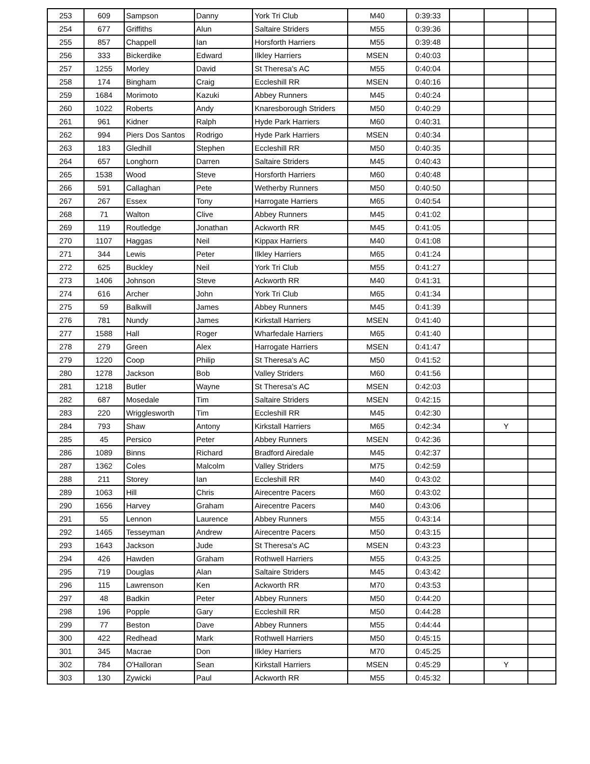| 253 | 609 | Sampson | Danny | York Tri Club | M40 | 0:39:33 | | | |
| 254 | 677 | Griffiths | Alun | Saltaire Striders | M55 | 0:39:36 | | | |
| 255 | 857 | Chappell | Ian | Horsforth Harriers | M55 | 0:39:48 | | | |
| 256 | 333 | Bickerdike | Edward | Ilkley Harriers | MSEN | 0:40:03 | | | |
| 257 | 1255 | Morley | David | St Theresa's AC | M55 | 0:40:04 | | | |
| 258 | 174 | Bingham | Craig | Eccleshill RR | MSEN | 0:40:16 | | | |
| 259 | 1684 | Morimoto | Kazuki | Abbey Runners | M45 | 0:40:24 | | | |
| 260 | 1022 | Roberts | Andy | Knaresborough Striders | M50 | 0:40:29 | | | |
| 261 | 961 | Kidner | Ralph | Hyde Park Harriers | M60 | 0:40:31 | | | |
| 262 | 994 | Piers Dos Santos | Rodrigo | Hyde Park Harriers | MSEN | 0:40:34 | | | |
| 263 | 183 | Gledhill | Stephen | Eccleshill RR | M50 | 0:40:35 | | | |
| 264 | 657 | Longhorn | Darren | Saltaire Striders | M45 | 0:40:43 | | | |
| 265 | 1538 | Wood | Steve | Horsforth Harriers | M60 | 0:40:48 | | | |
| 266 | 591 | Callaghan | Pete | Wetherby Runners | M50 | 0:40:50 | | | |
| 267 | 267 | Essex | Tony | Harrogate Harriers | M65 | 0:40:54 | | | |
| 268 | 71 | Walton | Clive | Abbey Runners | M45 | 0:41:02 | | | |
| 269 | 119 | Routledge | Jonathan | Ackworth RR | M45 | 0:41:05 | | | |
| 270 | 1107 | Haggas | Neil | Kippax Harriers | M40 | 0:41:08 | | | |
| 271 | 344 | Lewis | Peter | Ilkley Harriers | M65 | 0:41:24 | | | |
| 272 | 625 | Buckley | Neil | York Tri Club | M55 | 0:41:27 | | | |
| 273 | 1406 | Johnson | Steve | Ackworth RR | M40 | 0:41:31 | | | |
| 274 | 616 | Archer | John | York Tri Club | M65 | 0:41:34 | | | |
| 275 | 59 | Balkwill | James | Abbey Runners | M45 | 0:41:39 | | | |
| 276 | 781 | Nundy | James | Kirkstall Harriers | MSEN | 0:41:40 | | | |
| 277 | 1588 | Hall | Roger | Wharfedale Harriers | M65 | 0:41:40 | | | |
| 278 | 279 | Green | Alex | Harrogate Harriers | MSEN | 0:41:47 | | | |
| 279 | 1220 | Coop | Philip | St Theresa's AC | M50 | 0:41:52 | | | |
| 280 | 1278 | Jackson | Bob | Valley Striders | M60 | 0:41:56 | | | |
| 281 | 1218 | Butler | Wayne | St Theresa's AC | MSEN | 0:42:03 | | | |
| 282 | 687 | Mosedale | Tim | Saltaire Striders | MSEN | 0:42:15 | | | |
| 283 | 220 | Wrigglesworth | Tim | Eccleshill RR | M45 | 0:42:30 | | | |
| 284 | 793 | Shaw | Antony | Kirkstall Harriers | M65 | 0:42:34 | | Y | |
| 285 | 45 | Persico | Peter | Abbey Runners | MSEN | 0:42:36 | | | |
| 286 | 1089 | Binns | Richard | Bradford Airedale | M45 | 0:42:37 | | | |
| 287 | 1362 | Coles | Malcolm | Valley Striders | M75 | 0:42:59 | | | |
| 288 | 211 | Storey | Ian | Eccleshill RR | M40 | 0:43:02 | | | |
| 289 | 1063 | Hill | Chris | Airecentre Pacers | M60 | 0:43:02 | | | |
| 290 | 1656 | Harvey | Graham | Airecentre Pacers | M40 | 0:43:06 | | | |
| 291 | 55 | Lennon | Laurence | Abbey Runners | M55 | 0:43:14 | | | |
| 292 | 1465 | Tesseyman | Andrew | Airecentre Pacers | M50 | 0:43:15 | | | |
| 293 | 1643 | Jackson | Jude | St Theresa's AC | MSEN | 0:43:23 | | | |
| 294 | 426 | Hawden | Graham | Rothwell Harriers | M55 | 0:43:25 | | | |
| 295 | 719 | Douglas | Alan | Saltaire Striders | M45 | 0:43:42 | | | |
| 296 | 115 | Lawrenson | Ken | Ackworth RR | M70 | 0:43:53 | | | |
| 297 | 48 | Badkin | Peter | Abbey Runners | M50 | 0:44:20 | | | |
| 298 | 196 | Popple | Gary | Eccleshill RR | M50 | 0:44:28 | | | |
| 299 | 77 | Beston | Dave | Abbey Runners | M55 | 0:44:44 | | | |
| 300 | 422 | Redhead | Mark | Rothwell Harriers | M50 | 0:45:15 | | | |
| 301 | 345 | Macrae | Don | Ilkley Harriers | M70 | 0:45:25 | | | |
| 302 | 784 | O'Halloran | Sean | Kirkstall Harriers | MSEN | 0:45:29 | | Y | |
| 303 | 130 | Zywicki | Paul | Ackworth RR | M55 | 0:45:32 | | | |